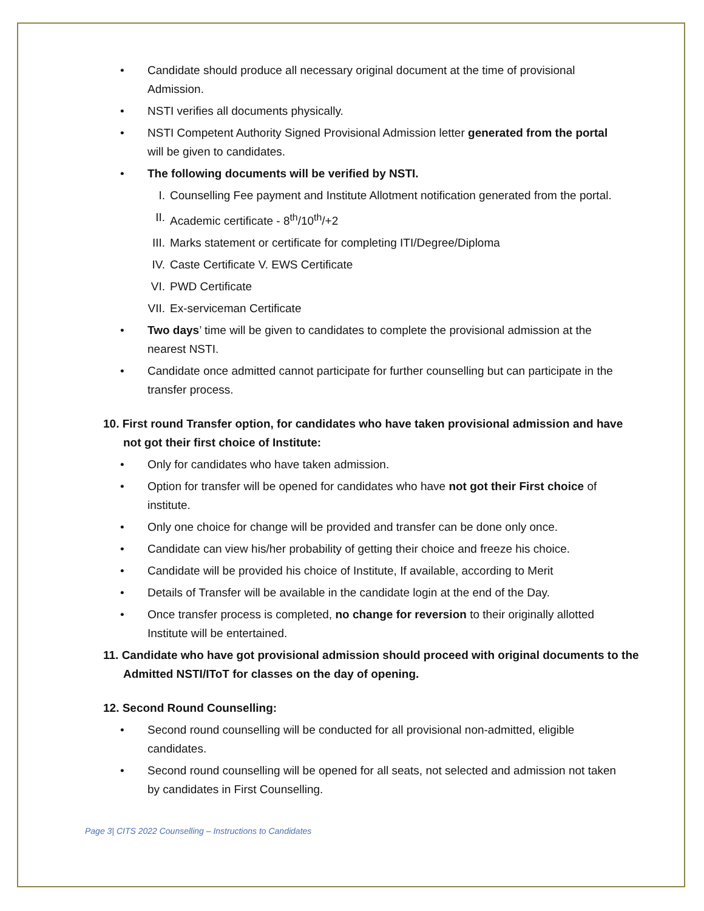• Candidate should produce all necessary original document at the time of provisional Admission.
• NSTI verifies all documents physically.
• NSTI Competent Authority Signed Provisional Admission letter generated from the portal will be given to candidates.
• The following documents will be verified by NSTI.
I. Counselling Fee payment and Institute Allotment notification generated from the portal.
II. Academic certificate - 8<sup>th</sup>/10<sup>th</sup>/+2
III. Marks statement or certificate for completing ITI/Degree/Diploma
IV. Caste Certificate V. EWS Certificate
VI. PWD Certificate
VII. Ex-serviceman Certificate
• Two days’ time will be given to candidates to complete the provisional admission at the nearest NSTI.
• Candidate once admitted cannot participate for further counselling but can participate in the transfer process.
10. First round Transfer option, for candidates who have taken provisional admission and have not got their first choice of Institute:
• Only for candidates who have taken admission.
• Option for transfer will be opened for candidates who have not got their First choice of institute.
• Only one choice for change will be provided and transfer can be done only once.
• Candidate can view his/her probability of getting their choice and freeze his choice.
• Candidate will be provided his choice of Institute, If available, according to Merit
• Details of Transfer will be available in the candidate login at the end of the Day.
• Once transfer process is completed, no change for reversion to their originally allotted Institute will be entertained.
11. Candidate who have got provisional admission should proceed with original documents to the Admitted NSTI/IToT for classes on the day of opening.
12. Second Round Counselling:
• Second round counselling will be conducted for all provisional non-admitted, eligible candidates.
• Second round counselling will be opened for all seats, not selected and admission not taken by candidates in First Counselling.
Page 3| CITS 2022 Counselling – Instructions to Candidates